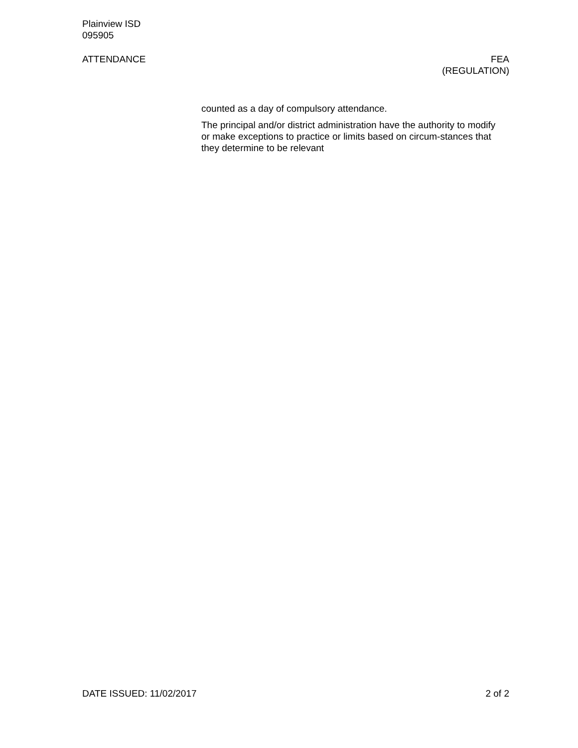Plainview ISD
095905
ATTENDANCE FEA
(REGULATION)
counted as a day of compulsory attendance.
The principal and/or district administration have the authority to modify or make exceptions to practice or limits based on circum-stances that they determine to be relevant
DATE ISSUED: 11/02/2017 2 of 2